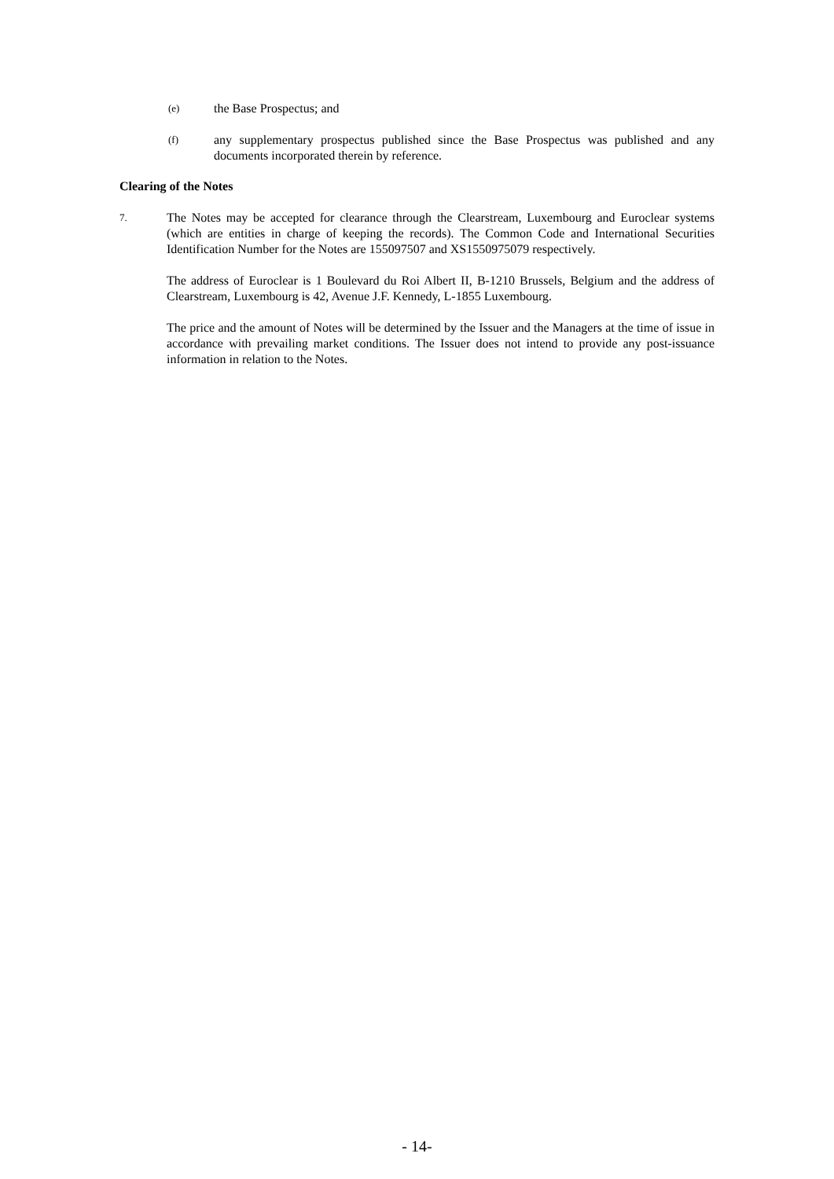(e)
the Base Prospectus; and
(f)
any supplementary prospectus published since the Base Prospectus was published and any documents incorporated therein by reference.
Clearing of the Notes
7.
The Notes may be accepted for clearance through the Clearstream, Luxembourg and Euroclear systems (which are entities in charge of keeping the records). The Common Code and International Securities Identification Number for the Notes are 155097507 and XS1550975079 respectively.
The address of Euroclear is 1 Boulevard du Roi Albert II, B-1210 Brussels, Belgium and the address of Clearstream, Luxembourg is 42, Avenue J.F. Kennedy, L-1855 Luxembourg.
The price and the amount of Notes will be determined by the Issuer and the Managers at the time of issue in accordance with prevailing market conditions. The Issuer does not intend to provide any post-issuance information in relation to the Notes.
- 14-